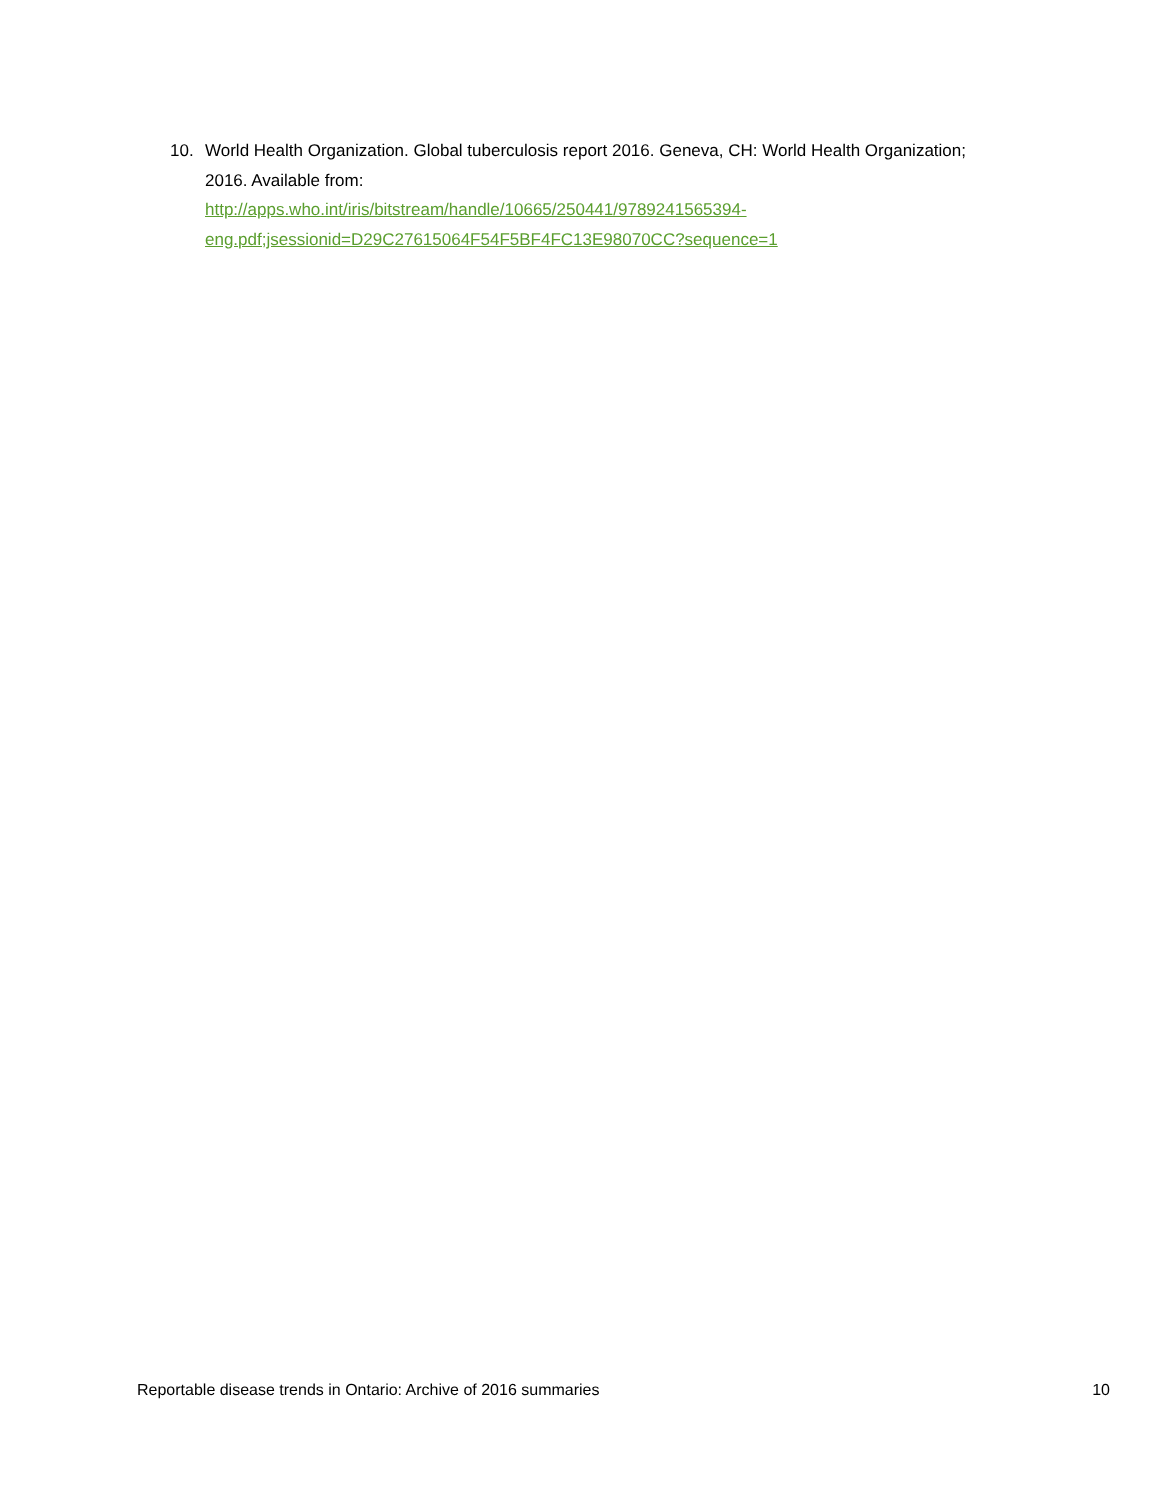10. World Health Organization. Global tuberculosis report 2016. Geneva, CH: World Health Organization; 2016. Available from:
http://apps.who.int/iris/bitstream/handle/10665/250441/9789241565394-
eng.pdf;jsessionid=D29C27615064F54F5BF4FC13E98070CC?sequence=1
Reportable disease trends in Ontario: Archive of 2016 summaries 10